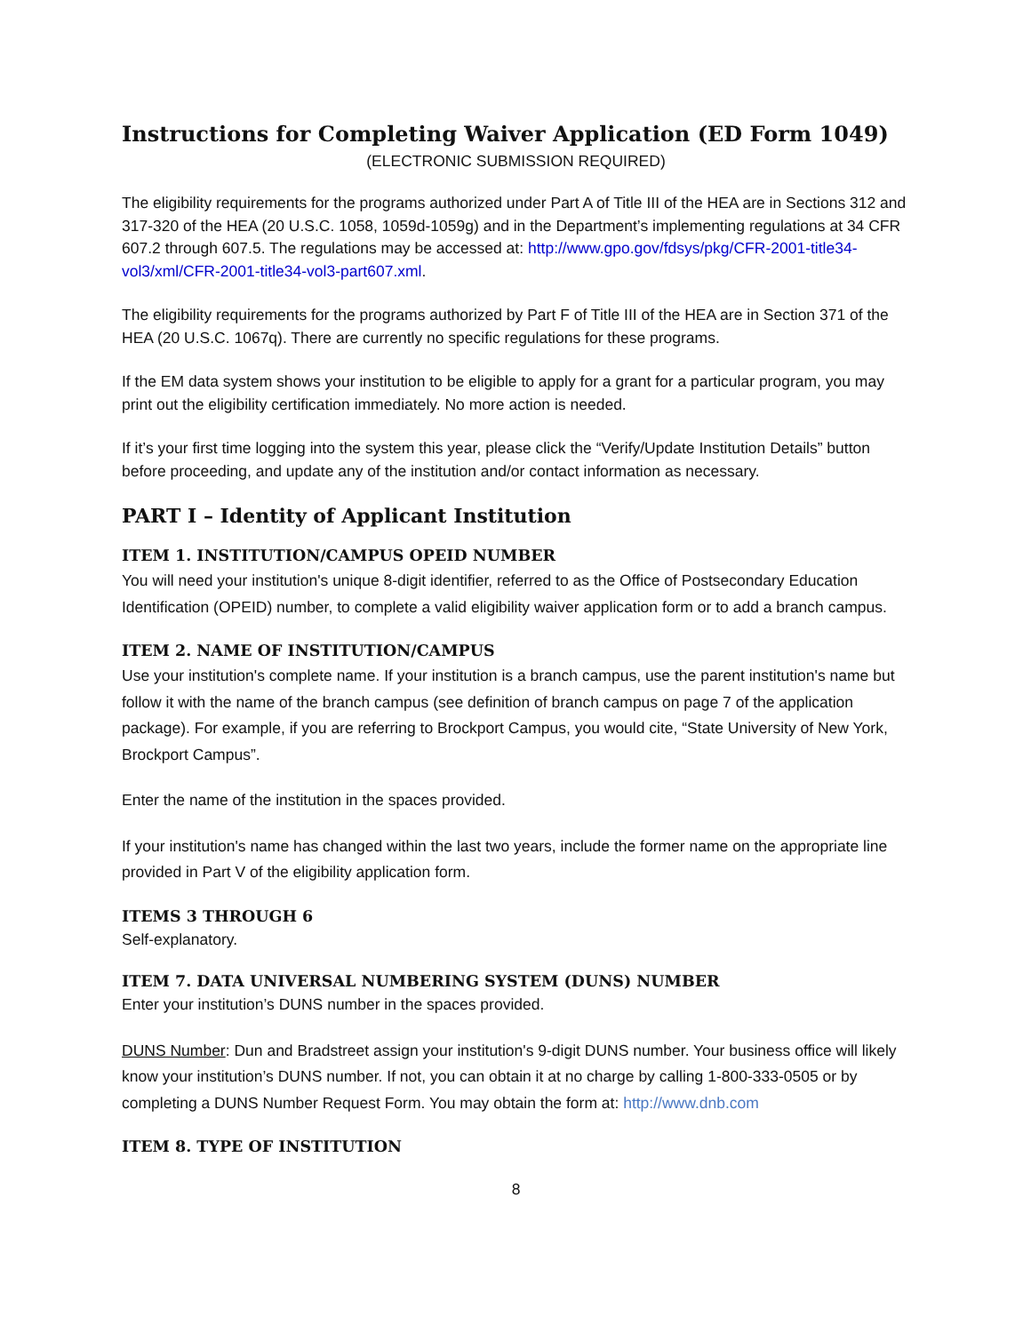Instructions for Completing Waiver Application (ED Form 1049)
(ELECTRONIC SUBMISSION REQUIRED)
The eligibility requirements for the programs authorized under Part A of Title III of the HEA are in Sections 312 and 317-320 of the HEA (20 U.S.C. 1058, 1059d-1059g) and in the Department’s implementing regulations at 34 CFR 607.2 through 607.5. The regulations may be accessed at: http://www.gpo.gov/fdsys/pkg/CFR-2001-title34-vol3/xml/CFR-2001-title34-vol3-part607.xml.
The eligibility requirements for the programs authorized by Part F of Title III of the HEA are in Section 371 of the HEA (20 U.S.C. 1067q). There are currently no specific regulations for these programs.
If the EM data system shows your institution to be eligible to apply for a grant for a particular program, you may print out the eligibility certification immediately. No more action is needed.
If it’s your first time logging into the system this year, please click the “Verify/Update Institution Details” button before proceeding, and update any of the institution and/or contact information as necessary.
PART I – Identity of Applicant Institution
ITEM 1. INSTITUTION/CAMPUS OPEID NUMBER
You will need your institution's unique 8-digit identifier, referred to as the Office of Postsecondary Education Identification (OPEID) number, to complete a valid eligibility waiver application form or to add a branch campus.
ITEM 2. NAME OF INSTITUTION/CAMPUS
Use your institution's complete name. If your institution is a branch campus, use the parent institution's name but follow it with the name of the branch campus (see definition of branch campus on page 7 of the application package). For example, if you are referring to Brockport Campus, you would cite, “State University of New York, Brockport Campus”.
Enter the name of the institution in the spaces provided.
If your institution's name has changed within the last two years, include the former name on the appropriate line provided in Part V of the eligibility application form.
ITEMS 3 THROUGH 6
Self-explanatory.
ITEM 7. DATA UNIVERSAL NUMBERING SYSTEM (DUNS) NUMBER
Enter your institution’s DUNS number in the spaces provided.
DUNS Number: Dun and Bradstreet assign your institution's 9-digit DUNS number. Your business office will likely know your institution’s DUNS number. If not, you can obtain it at no charge by calling 1-800-333-0505 or by completing a DUNS Number Request Form. You may obtain the form at: http://www.dnb.com
ITEM 8. TYPE OF INSTITUTION
8